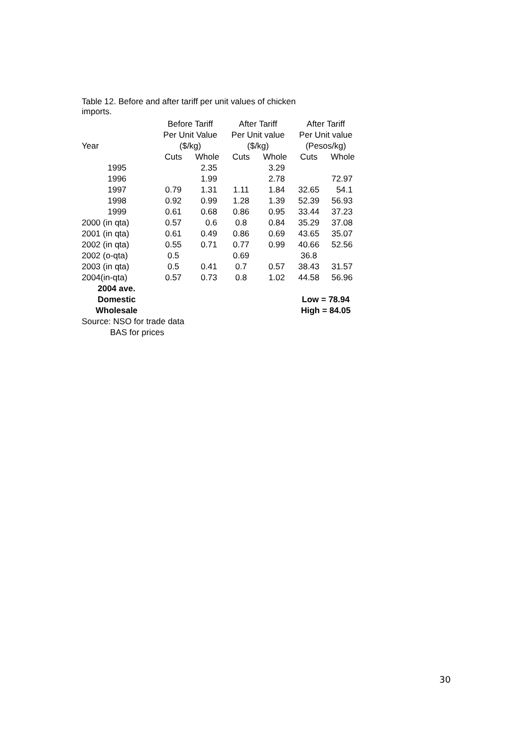Table 12. Before and after tariff per unit values of chicken imports.
| | Before Tariff | | After Tariff | | After Tariff | |
| --- | --- | --- | --- | --- | --- | --- |
| | Per Unit Value | | Per Unit value | | Per Unit value | |
| Year | ($/kg) | | ($/kg) | | (Pesos/kg) | |
| | Cuts | Whole | Cuts | Whole | Cuts | Whole |
| 1995 | | 2.35 | | 3.29 | | |
| 1996 | | 1.99 | | 2.78 | | 72.97 |
| 1997 | 0.79 | 1.31 | 1.11 | 1.84 | 32.65 | 54.1 |
| 1998 | 0.92 | 0.99 | 1.28 | 1.39 | 52.39 | 56.93 |
| 1999 | 0.61 | 0.68 | 0.86 | 0.95 | 33.44 | 37.23 |
| 2000 (in qta) | 0.57 | 0.6 | 0.8 | 0.84 | 35.29 | 37.08 |
| 2001 (in qta) | 0.61 | 0.49 | 0.86 | 0.69 | 43.65 | 35.07 |
| 2002 (in qta) | 0.55 | 0.71 | 0.77 | 0.99 | 40.66 | 52.56 |
| 2002 (o-qta) | 0.5 | | 0.69 | | 36.8 | |
| 2003 (in qta) | 0.5 | 0.41 | 0.7 | 0.57 | 38.43 | 31.57 |
| 2004(in-qta) | 0.57 | 0.73 | 0.8 | 1.02 | 44.58 | 56.96 |
| 2004 ave. | | | | | | |
| Domestic | | | | | Low = 78.94 | |
| Wholesale | | | | | High = 84.05 | |
Source: NSO for trade data
BAS for prices
30